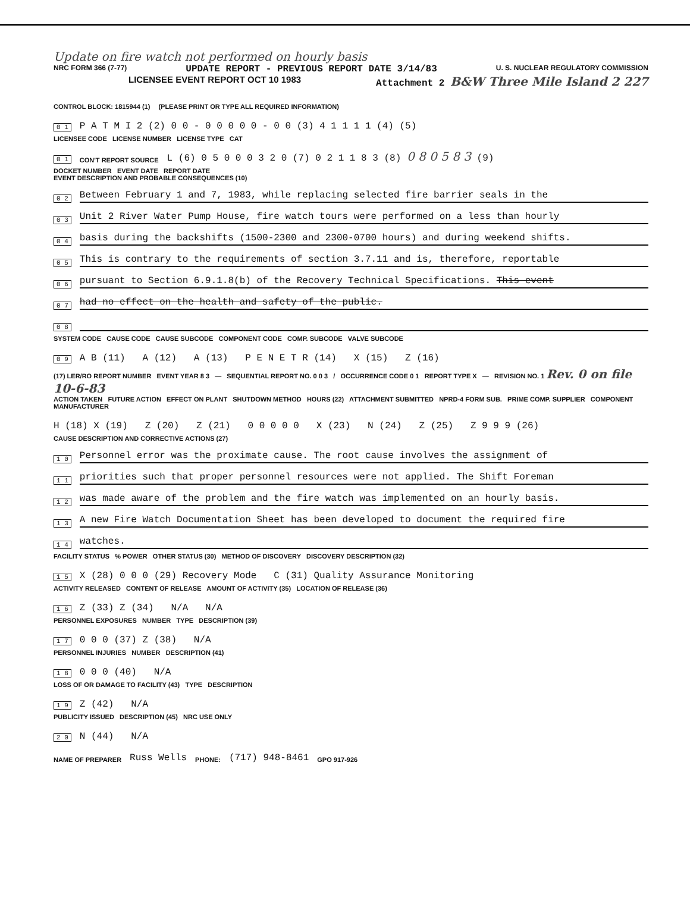Update on fire watch not performed on hourly basis
NRC FORM 366 (7-77) UPDATE REPORT - PREVIOUS REPORT DATE 3/14/83 U. S. NUCLEAR REGULATORY COMMISSION
LICENSEE EVENT REPORT OCT 10 1983 Attachment 2 B&W Three Mile Island 2 227
CONTROL BLOCK: 1815944 (1) (PLEASE PRINT OR TYPE ALL REQUIRED INFORMATION)
0 1 P A T M I 2 (2) 0 0 - 0 0 0 0 0 - 0 0 (3) 4 1 1 1 1 (4) (5)
LICENSEE CODE LICENSE NUMBER LICENSE TYPE CAT
0 1 CON'T REPORT SOURCE L (6) 0 5 0 0 0 3 2 0 (7) 0 2 1 1 8 3 (8) 0 8 0 5 8 3 (9)
DOCKET NUMBER EVENT DATE REPORT DATE
EVENT DESCRIPTION AND PROBABLE CONSEQUENCES (10)
0 2 Between February 1 and 7, 1983, while replacing selected fire barrier seals in the
0 3 Unit 2 River Water Pump House, fire watch tours were performed on a less than hourly
0 4 basis during the backshifts (1500-2300 and 2300-0700 hours) and during weekend shifts.
0 5 This is contrary to the requirements of section 3.7.11 and is, therefore, reportable
0 6 pursuant to Section 6.9.1.8(b) of the Recovery Technical Specifications. This event
0 7 had no effect on the health and safety of the public.
0 8
SYSTEM CODE CAUSE CODE CAUSE SUBCODE COMPONENT CODE COMP. SUBCODE VALVE SUBCODE
0 9 A B (11) A (12) A (13) P E N E T R (14) X (15) Z (16)
(17) LER/RO REPORT NUMBER EVENT YEAR 8 3 — SEQUENTIAL REPORT NO. 0 0 3 / OCCURRENCE CODE 0 1 REPORT TYPE X — REVISION NO. 1 Rev. 0 on file 10-6-83
ACTION TAKEN FUTURE ACTION EFFECT ON PLANT SHUTDOWN METHOD HOURS (22) ATTACHMENT SUBMITTED NPRD-4 FORM SUB. PRIME COMP. SUPPLIER COMPONENT MANUFACTURER
H (18) X (19) Z (20) Z (21) 0 0 0 0 0 X (23) N (24) Z (25) Z 9 9 9 (26)
CAUSE DESCRIPTION AND CORRECTIVE ACTIONS (27)
1 0 Personnel error was the proximate cause. The root cause involves the assignment of
1 1 priorities such that proper personnel resources were not applied. The Shift Foreman
1 2 was made aware of the problem and the fire watch was implemented on an hourly basis.
1 3 A new Fire Watch Documentation Sheet has been developed to document the required fire
1 4 watches.
FACILITY STATUS % POWER OTHER STATUS (30) METHOD OF DISCOVERY DISCOVERY DESCRIPTION (32)
1 5 X (28) 0 0 0 (29) Recovery Mode C (31) Quality Assurance Monitoring
ACTIVITY RELEASED CONTENT OF RELEASE AMOUNT OF ACTIVITY (35) LOCATION OF RELEASE (36)
1 6 Z (33) Z (34) N/A N/A
PERSONNEL EXPOSURES NUMBER TYPE DESCRIPTION (39)
1 7 0 0 0 (37) Z (38) N/A
PERSONNEL INJURIES NUMBER DESCRIPTION (41)
1 8 0 0 0 (40) N/A
LOSS OF OR DAMAGE TO FACILITY (43) TYPE DESCRIPTION
1 9 Z (42) N/A
PUBLICITY ISSUED DESCRIPTION (45) NRC USE ONLY
2 0 N (44) N/A
NAME OF PREPARER Russ Wells PHONE: (717) 948-8461 GPO 917-926